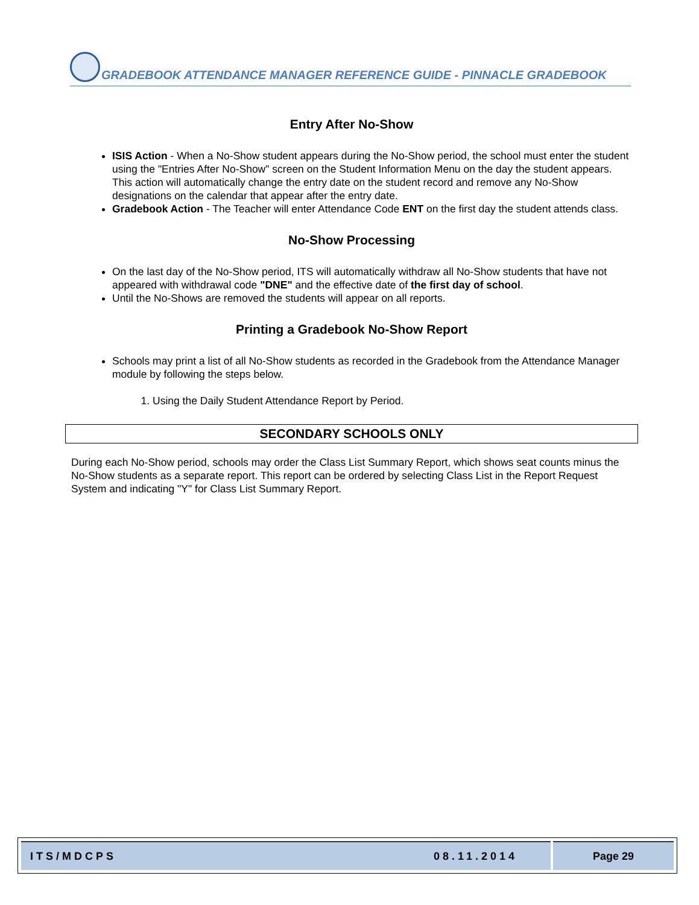GRADEBOOK ATTENDANCE MANAGER REFERENCE GUIDE - PINNACLE GRADEBOOK
Entry After No-Show
ISIS Action - When a No-Show student appears during the No-Show period, the school must enter the student using the "Entries After No-Show" screen on the Student Information Menu on the day the student appears. This action will automatically change the entry date on the student record and remove any No-Show designations on the calendar that appear after the entry date.
Gradebook Action - The Teacher will enter Attendance Code ENT on the first day the student attends class.
No-Show Processing
On the last day of the No-Show period, ITS will automatically withdraw all No-Show students that have not appeared with withdrawal code "DNE" and the effective date of the first day of school.
Until the No-Shows are removed the students will appear on all reports.
Printing a Gradebook No-Show Report
Schools may print a list of all No-Show students as recorded in the Gradebook from the Attendance Manager module by following the steps below.
1. Using the Daily Student Attendance Report by Period.
SECONDARY SCHOOLS ONLY
During each No-Show period, schools may order the Class List Summary Report, which shows seat counts minus the No-Show students as a separate report. This report can be ordered by selecting Class List in the Report Request System and indicating "Y" for Class List Summary Report.
ITS/MDCPS 08.11.2014 Page 29